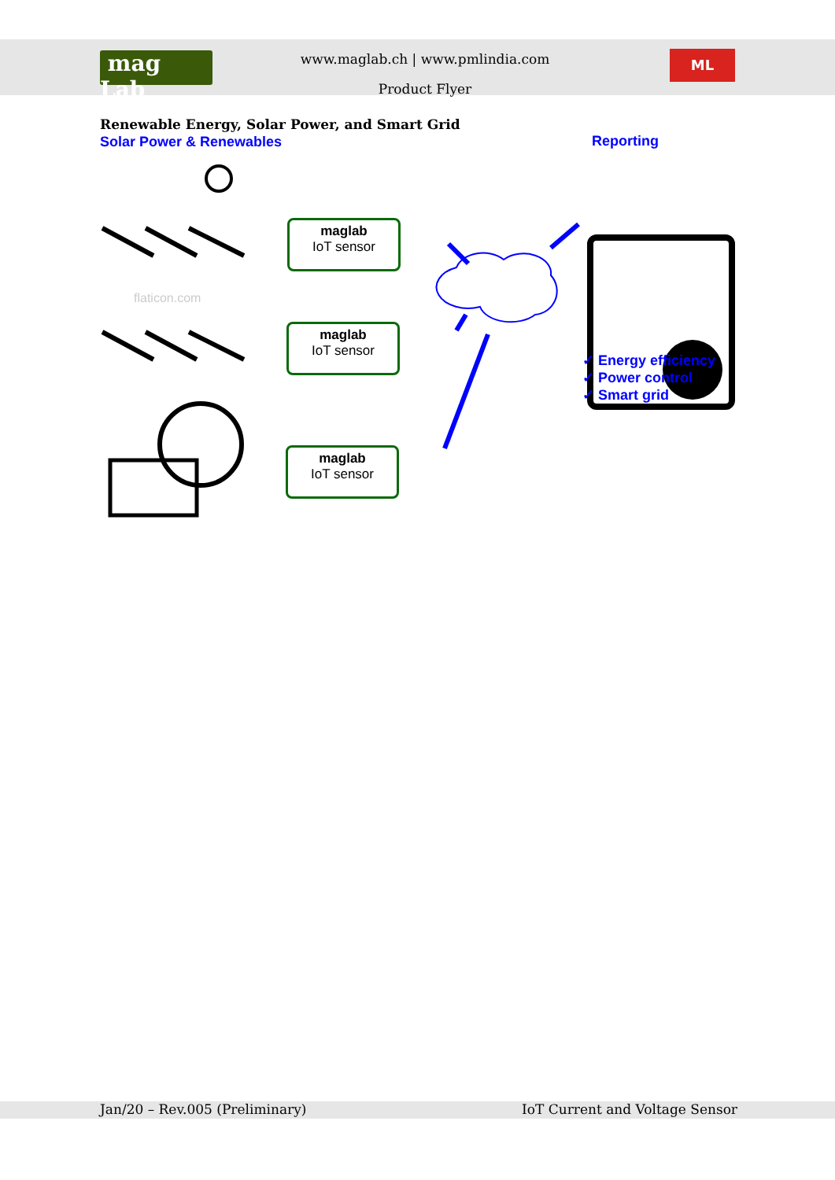mag Lab
www.maglab.ch | www.pmlindia.com
Product Flyer
ML
Renewable Energy, Solar Power, and Smart Grid
Solar Power & Renewables Reporting
flaticon.com
maglab
IoT sensor
maglab
IoT sensor
maglab
IoT sensor
✓ Energy efficiency
✓ Power control
✓ Smart grid
Jan/20 – Rev.005 (Preliminary) IoT Current and Voltage Sensor